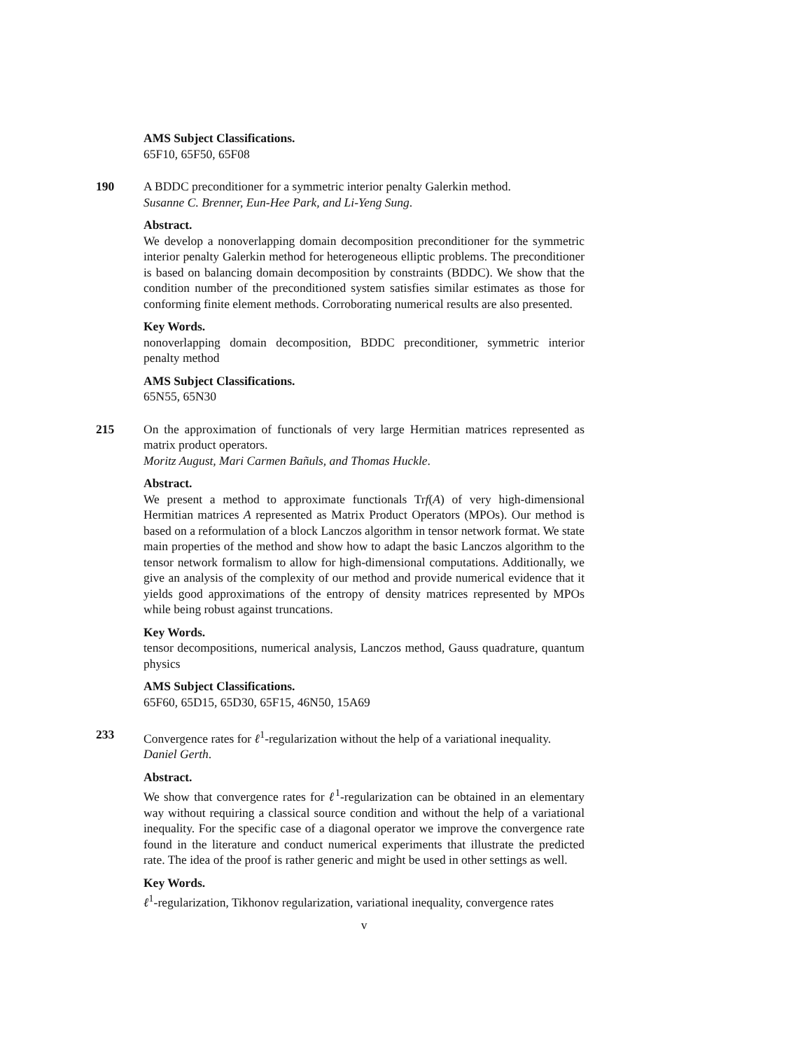AMS Subject Classifications.
65F10, 65F50, 65F08
190 A BDDC preconditioner for a symmetric interior penalty Galerkin method.
Susanne C. Brenner, Eun-Hee Park, and Li-Yeng Sung.
Abstract.
We develop a nonoverlapping domain decomposition preconditioner for the symmetric interior penalty Galerkin method for heterogeneous elliptic problems. The preconditioner is based on balancing domain decomposition by constraints (BDDC). We show that the condition number of the preconditioned system satisfies similar estimates as those for conforming finite element methods. Corroborating numerical results are also presented.
Key Words.
nonoverlapping domain decomposition, BDDC preconditioner, symmetric interior penalty method
AMS Subject Classifications.
65N55, 65N30
215 On the approximation of functionals of very large Hermitian matrices represented as matrix product operators.
Moritz August, Mari Carmen Bañuls, and Thomas Huckle.
Abstract.
We present a method to approximate functionals Trf(A) of very high-dimensional Hermitian matrices A represented as Matrix Product Operators (MPOs). Our method is based on a reformulation of a block Lanczos algorithm in tensor network format. We state main properties of the method and show how to adapt the basic Lanczos algorithm to the tensor network formalism to allow for high-dimensional computations. Additionally, we give an analysis of the complexity of our method and provide numerical evidence that it yields good approximations of the entropy of density matrices represented by MPOs while being robust against truncations.
Key Words.
tensor decompositions, numerical analysis, Lanczos method, Gauss quadrature, quantum physics
AMS Subject Classifications.
65F60, 65D15, 65D30, 65F15, 46N50, 15A69
233 Convergence rates for ℓ<sup>1</sup>-regularization without the help of a variational inequality.
Daniel Gerth.
Abstract.
We show that convergence rates for ℓ<sup>1</sup>-regularization can be obtained in an elementary way without requiring a classical source condition and without the help of a variational inequality. For the specific case of a diagonal operator we improve the convergence rate found in the literature and conduct numerical experiments that illustrate the predicted rate. The idea of the proof is rather generic and might be used in other settings as well.
Key Words.
ℓ<sup>1</sup>-regularization, Tikhonov regularization, variational inequality, convergence rates
v